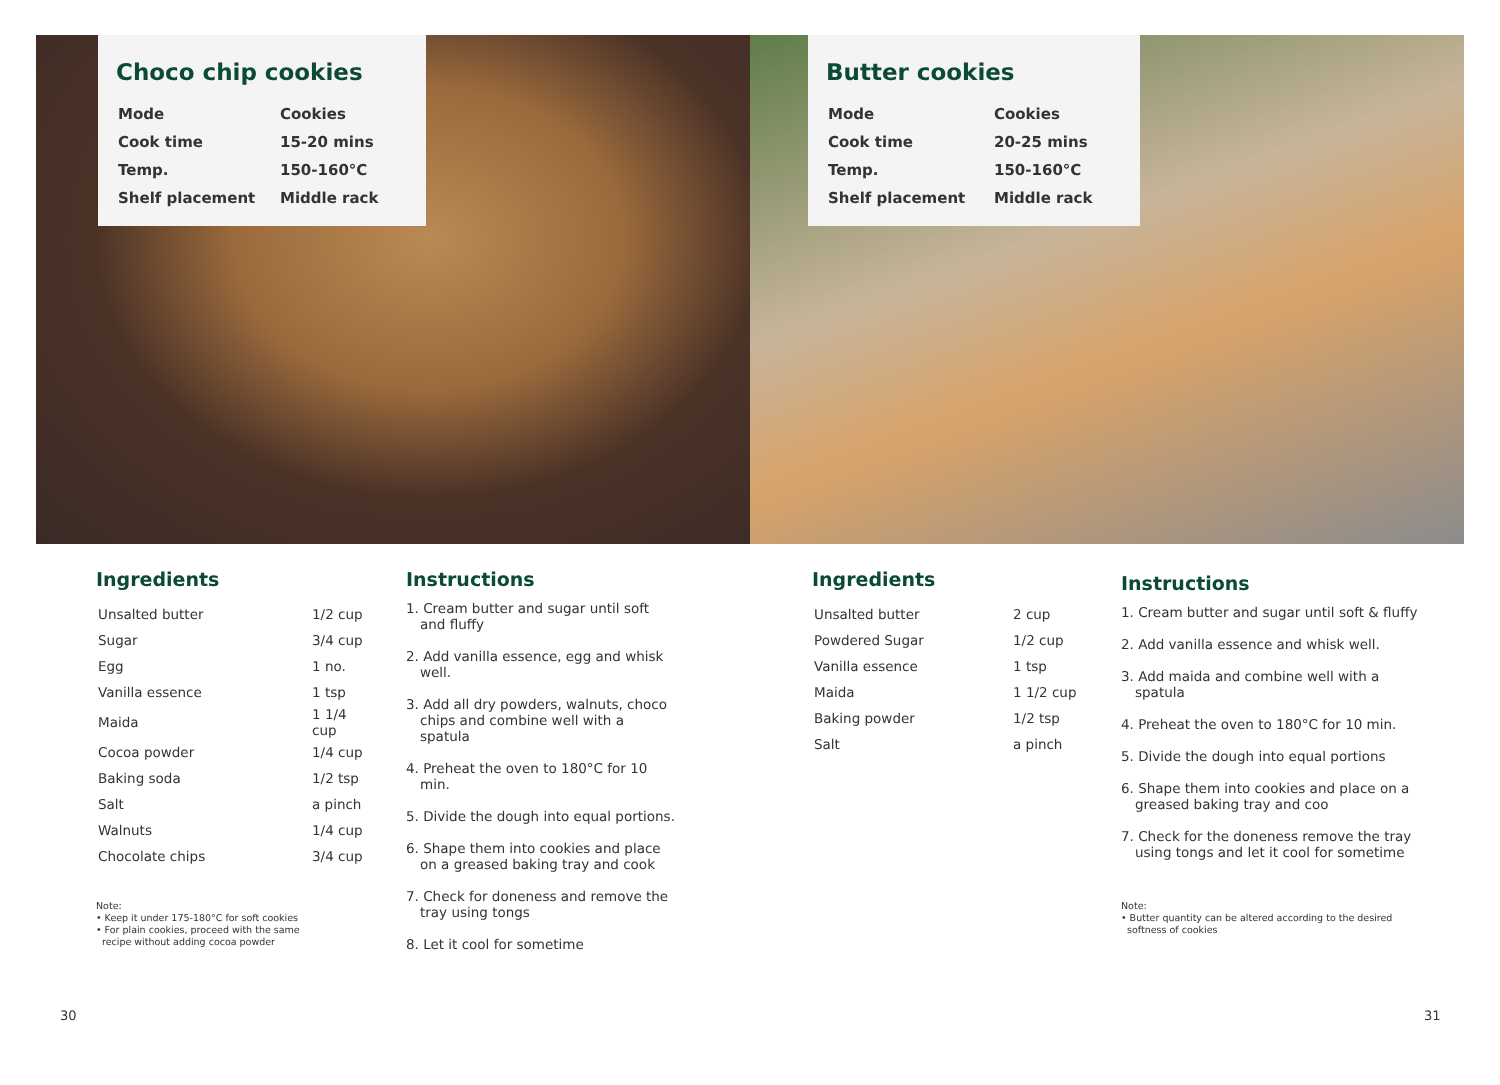Choco chip cookies
| Mode | Cookies |
| Cook time | 15-20 mins |
| Temp. | 150-160°C |
| Shelf placement | Middle rack |
Butter cookies
| Mode | Cookies |
| Cook time | 20-25 mins |
| Temp. | 150-160°C |
| Shelf placement | Middle rack |
Ingredients
| Unsalted butter | 1/2 cup |
| Sugar | 3/4 cup |
| Egg | 1 no. |
| Vanilla essence | 1 tsp |
| Maida | 1 1/4 cup |
| Cocoa powder | 1/4 cup |
| Baking soda | 1/2 tsp |
| Salt | a pinch |
| Walnuts | 1/4 cup |
| Chocolate chips | 3/4 cup |
Note:
• Keep it under 175-180°C for soft cookies
• For plain cookies, proceed with the same
recipe without adding cocoa powder
Instructions
1. Cream butter and sugar until soft and fluffy
2. Add vanilla essence, egg and whisk well.
3. Add all dry powders, walnuts, choco chips and combine well with a spatula
4. Preheat the oven to 180°C for 10 min.
5. Divide the dough into equal portions.
6. Shape them into cookies and place on a greased baking tray and cook
7. Check for doneness and remove the tray using tongs
8. Let it cool for sometime
Ingredients
| Unsalted butter | 2 cup |
| Powdered Sugar | 1/2 cup |
| Vanilla essence | 1 tsp |
| Maida | 1 1/2 cup |
| Baking powder | 1/2 tsp |
| Salt | a pinch |
Instructions
1. Cream butter and sugar until soft & fluffy
2. Add vanilla essence and whisk well.
3. Add maida and combine well with a spatula
4. Preheat the oven to 180°C for 10 min.
5. Divide the dough into equal portions
6. Shape them into cookies and place on a greased baking tray and coo
7. Check for the doneness remove the tray using tongs and let it cool for sometime
Note:
• Butter quantity can be altered according to the desired
softness of cookies
30 31